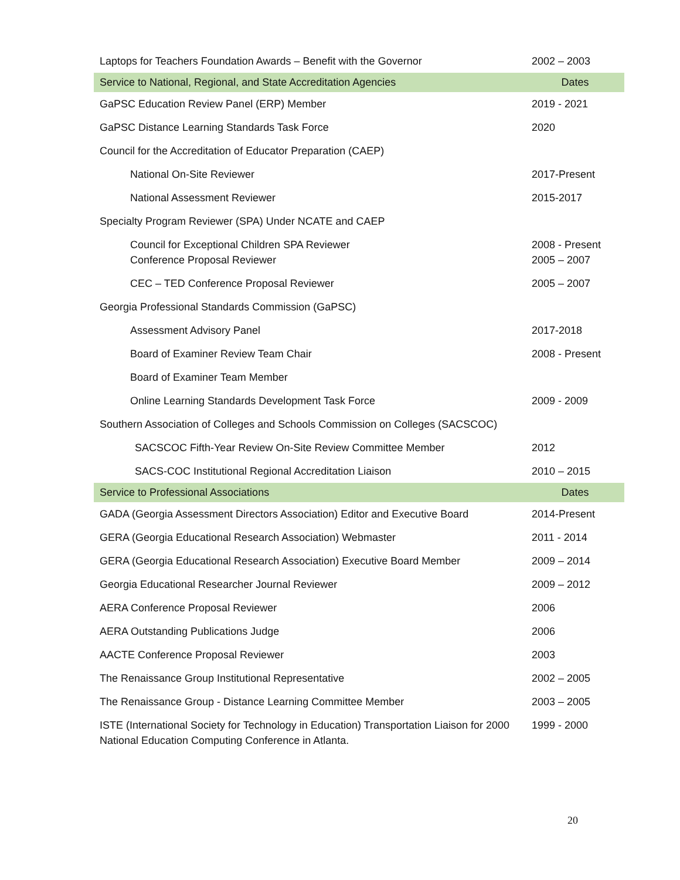| Laptops for Teachers Foundation Awards – Benefit with the Governor | 2002 – 2003 |
| Service to National, Regional, and State Accreditation Agencies | Dates |
| GaPSC Education Review Panel (ERP) Member | 2019 - 2021 |
| GaPSC Distance Learning Standards Task Force | 2020 |
| Council for the Accreditation of Educator Preparation (CAEP) | |
| National On-Site Reviewer | 2017-Present |
| National Assessment Reviewer | 2015-2017 |
| Specialty Program Reviewer (SPA) Under NCATE and CAEP | |
| Council for Exceptional Children SPA Reviewer Conference Proposal Reviewer | 2008 - Present 2005 – 2007 |
| CEC – TED Conference Proposal Reviewer | 2005 – 2007 |
| Georgia Professional Standards Commission (GaPSC) | |
| Assessment Advisory Panel | 2017-2018 |
| Board of Examiner Review Team Chair | 2008 - Present |
| Board of Examiner Team Member | |
| Online Learning Standards Development Task Force | 2009 - 2009 |
| Southern Association of Colleges and Schools Commission on Colleges (SACSCOC) | |
| SACSCOC Fifth-Year Review On-Site Review Committee Member | 2012 |
| SACS-COC Institutional Regional Accreditation Liaison | 2010 – 2015 |
| Service to Professional Associations | Dates |
| GADA (Georgia Assessment Directors Association) Editor and Executive Board | 2014-Present |
| GERA (Georgia Educational Research Association) Webmaster | 2011 - 2014 |
| GERA (Georgia Educational Research Association) Executive Board Member | 2009 – 2014 |
| Georgia Educational Researcher Journal Reviewer | 2009 – 2012 |
| AERA Conference Proposal Reviewer | 2006 |
| AERA Outstanding Publications Judge | 2006 |
| AACTE Conference Proposal Reviewer | 2003 |
| The Renaissance Group Institutional Representative | 2002 – 2005 |
| The Renaissance Group - Distance Learning Committee Member | 2003 – 2005 |
| ISTE (International Society for Technology in Education) Transportation Liaison for 2000 National Education Computing Conference in Atlanta. | 1999 - 2000 |
20